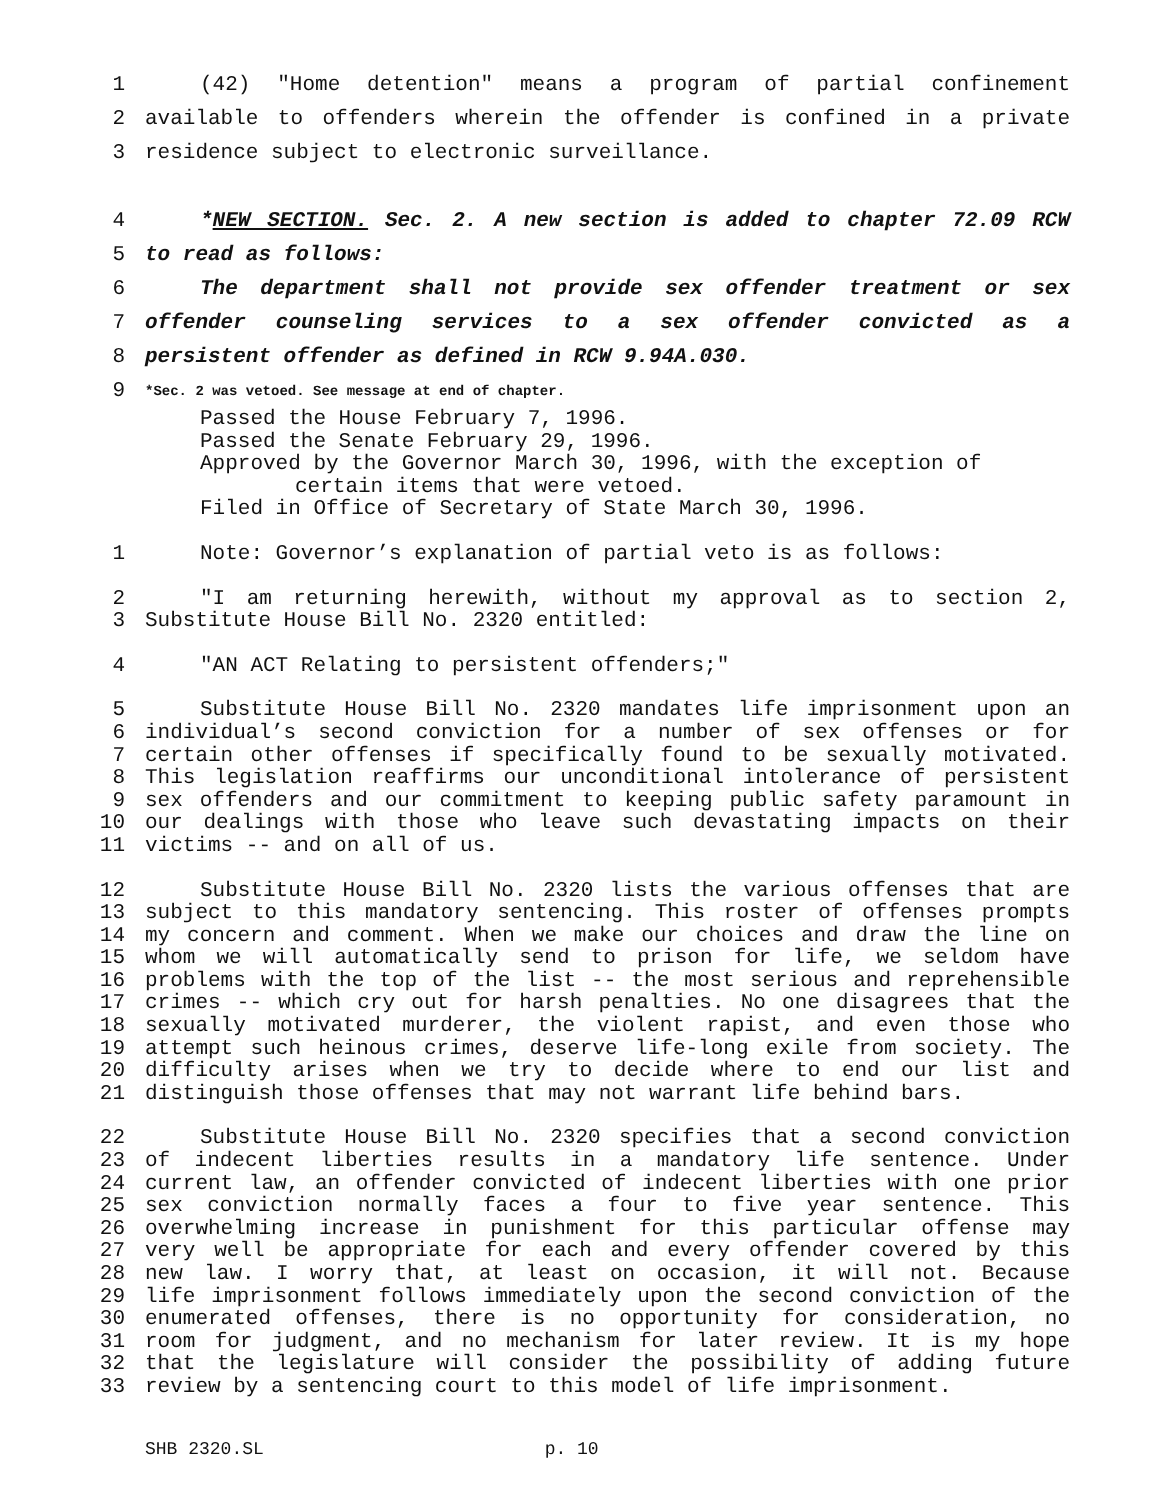1 (42) "Home detention" means a program of partial confinement
2 available to offenders wherein the offender is confined in a private
3 residence subject to electronic surveillance.
4 *NEW SECTION. Sec. 2. A new section is added to chapter 72.09 RCW
5 to read as follows:
6 The department shall not provide sex offender treatment or sex
7 offender counseling services to a sex offender convicted as a
8 persistent offender as defined in RCW 9.94A.030.
9 *Sec. 2 was vetoed. See message at end of chapter.
Passed the House February 7, 1996.
Passed the Senate February 29, 1996.
Approved by the Governor March 30, 1996, with the exception of
certain items that were vetoed.
Filed in Office of Secretary of State March 30, 1996.
1 Note: Governor’s explanation of partial veto is as follows:
2 "I am returning herewith, without my approval as to section 2,
3 Substitute House Bill No. 2320 entitled:
4 "AN ACT Relating to persistent offenders;"
5 Substitute House Bill No. 2320 mandates life imprisonment upon an
6 individual’s second conviction for a number of sex offenses or for
7 certain other offenses if specifically found to be sexually motivated.
8 This legislation reaffirms our unconditional intolerance of persistent
9 sex offenders and our commitment to keeping public safety paramount in
10 our dealings with those who leave such devastating impacts on their
11 victims -- and on all of us.
12 Substitute House Bill No. 2320 lists the various offenses that are
13 subject to this mandatory sentencing. This roster of offenses prompts
14 my concern and comment. When we make our choices and draw the line on
15 whom we will automatically send to prison for life, we seldom have
16 problems with the top of the list -- the most serious and reprehensible
17 crimes -- which cry out for harsh penalties. No one disagrees that the
18 sexually motivated murderer, the violent rapist, and even those who
19 attempt such heinous crimes, deserve life-long exile from society. The
20 difficulty arises when we try to decide where to end our list and
21 distinguish those offenses that may not warrant life behind bars.
22 Substitute House Bill No. 2320 specifies that a second conviction
23 of indecent liberties results in a mandatory life sentence. Under
24 current law, an offender convicted of indecent liberties with one prior
25 sex conviction normally faces a four to five year sentence. This
26 overwhelming increase in punishment for this particular offense may
27 very well be appropriate for each and every offender covered by this
28 new law. I worry that, at least on occasion, it will not. Because
29 life imprisonment follows immediately upon the second conviction of the
30 enumerated offenses, there is no opportunity for consideration, no
31 room for judgment, and no mechanism for later review. It is my hope
32 that the legislature will consider the possibility of adding future
33 review by a sentencing court to this model of life imprisonment.
SHB 2320.SL p. 10